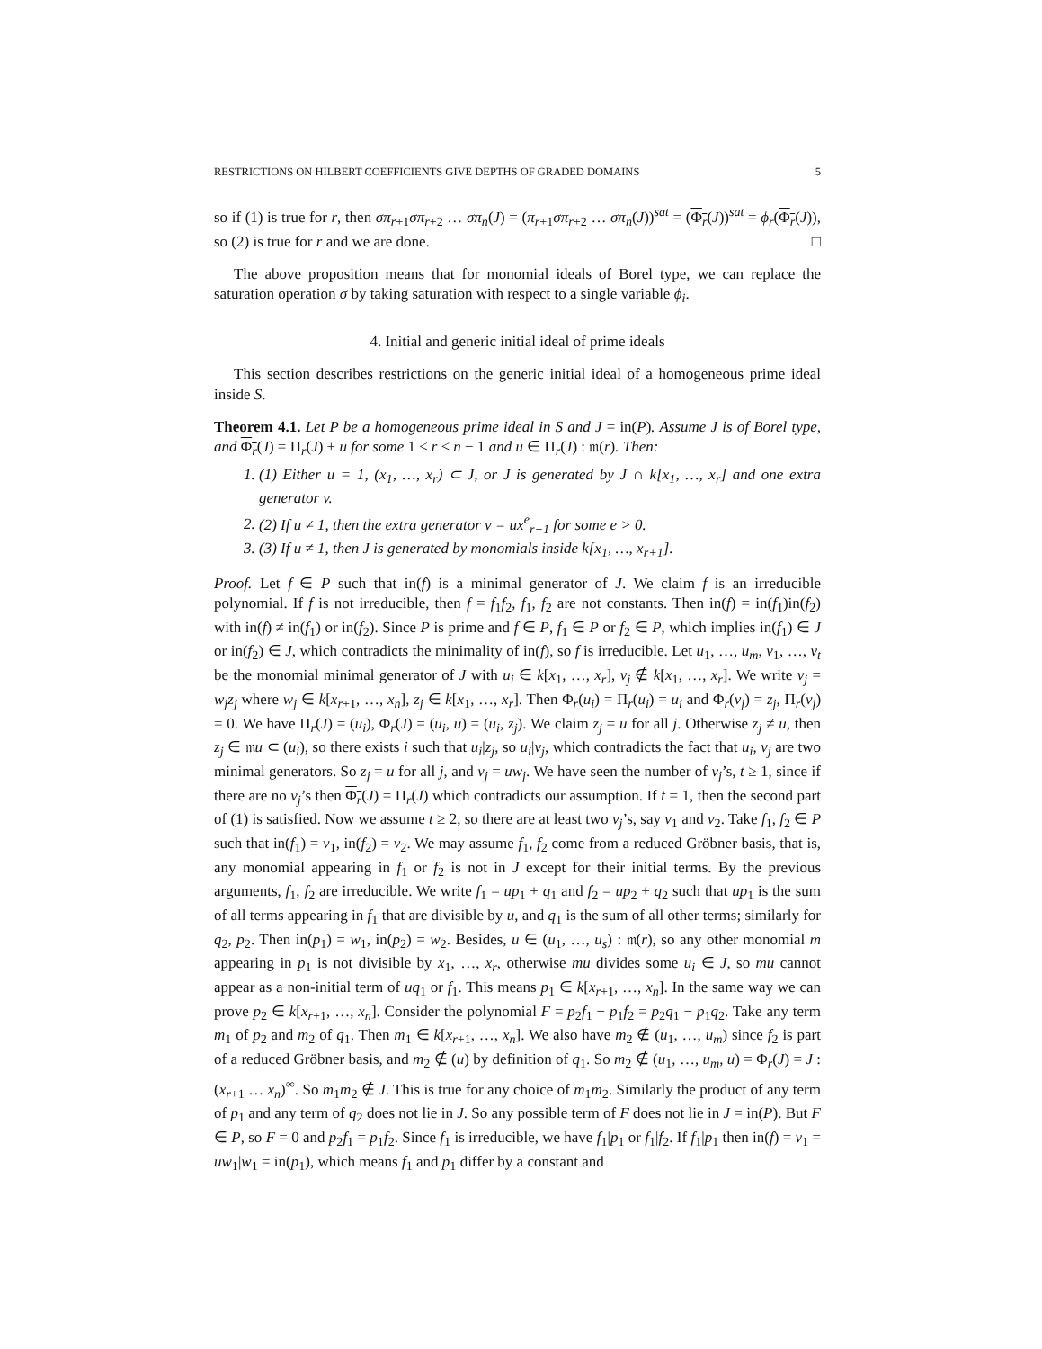RESTRICTIONS ON HILBERT COEFFICIENTS GIVE DEPTHS OF GRADED DOMAINS 5
so if (1) is true for r, then σπ<sub>r+1</sub>σπ<sub>r+2</sub> … σπ<sub>n</sub>(J) = (π<sub>r+1</sub>σπ<sub>r+2</sub> … σπ<sub>n</sub>(J))<sup>sat</sup> = (Φ<sub>r</sub>(J))<sup>sat</sup> = ϕ<sub>r</sub>(Φ<sub>r</sub>(J)), so (2) is true for r and we are done. □
The above proposition means that for monomial ideals of Borel type, we can replace the saturation operation σ by taking saturation with respect to a single variable ϕ<sub>i</sub>.
4. Initial and generic initial ideal of prime ideals
This section describes restrictions on the generic initial ideal of a homogeneous prime ideal inside S.
Theorem 4.1. Let P be a homogeneous prime ideal in S and J = in(P). Assume J is of Borel type, and Φ<sub>r</sub>(J) = Π<sub>r</sub>(J) + u for some 1 ≤ r ≤ n − 1 and u ∈ Π<sub>r</sub>(J) : 𝔪(r). Then:
1. (1) Either u = 1, (x<sub>1</sub>, …, x<sub>r</sub>) ⊂ J, or J is generated by J ∩ k[x<sub>1</sub>, …, x<sub>r</sub>] and one extra generator v.
2. (2) If u ≠ 1, then the extra generator v = ux<sup>e</sup><sub>r+1</sub> for some e > 0.
3. (3) If u ≠ 1, then J is generated by monomials inside k[x<sub>1</sub>, …, x<sub>r+1</sub>].
Proof. Let f ∈ P such that in(f) is a minimal generator of J. We claim f is an irreducible polynomial. If f is not irreducible, then f = f<sub>1</sub>f<sub>2</sub>, f<sub>1</sub>, f<sub>2</sub> are not constants. Then in(f) = in(f<sub>1</sub>)in(f<sub>2</sub>) with in(f) ≠ in(f<sub>1</sub>) or in(f<sub>2</sub>). Since P is prime and f ∈ P, f<sub>1</sub> ∈ P or f<sub>2</sub> ∈ P, which implies in(f<sub>1</sub>) ∈ J or in(f<sub>2</sub>) ∈ J, which contradicts the minimality of in(f), so f is irreducible. Let u<sub>1</sub>, …, u<sub>m</sub>, v<sub>1</sub>, …, v<sub>t</sub> be the monomial minimal generator of J with u<sub>i</sub> ∈ k[x<sub>1</sub>, …, x<sub>r</sub>], v<sub>j</sub> ∉ k[x<sub>1</sub>, …, x<sub>r</sub>]. We write v<sub>j</sub> = w<sub>j</sub>z<sub>j</sub> where w<sub>j</sub> ∈ k[x<sub>r+1</sub>, …, x<sub>n</sub>], z<sub>j</sub> ∈ k[x<sub>1</sub>, …, x<sub>r</sub>]. Then Φ<sub>r</sub>(u<sub>i</sub>) = Π<sub>r</sub>(u<sub>i</sub>) = u<sub>i</sub> and Φ<sub>r</sub>(v<sub>j</sub>) = z<sub>j</sub>, Π<sub>r</sub>(v<sub>j</sub>) = 0. We have Π<sub>r</sub>(J) = (u<sub>i</sub>), Φ<sub>r</sub>(J) = (u<sub>i</sub>, u) = (u<sub>i</sub>, z<sub>j</sub>). We claim z<sub>j</sub> = u for all j. Otherwise z<sub>j</sub> ≠ u, then z<sub>j</sub> ∈ 𝔪u ⊂ (u<sub>i</sub>), so there exists i such that u<sub>i</sub>|z<sub>j</sub>, so u<sub>i</sub>|v<sub>j</sub>, which contradicts the fact that u<sub>i</sub>, v<sub>j</sub> are two minimal generators. So z<sub>j</sub> = u for all j, and v<sub>j</sub> = uw<sub>j</sub>. We have seen the number of v<sub>j</sub>’s, t ≥ 1, since if there are no v<sub>j</sub>’s then Φ<sub>r</sub>(J) = Π<sub>r</sub>(J) which contradicts our assumption. If t = 1, then the second part of (1) is satisfied. Now we assume t ≥ 2, so there are at least two v<sub>j</sub>’s, say v<sub>1</sub> and v<sub>2</sub>. Take f<sub>1</sub>, f<sub>2</sub> ∈ P such that in(f<sub>1</sub>) = v<sub>1</sub>, in(f<sub>2</sub>) = v<sub>2</sub>. We may assume f<sub>1</sub>, f<sub>2</sub> come from a reduced Gröbner basis, that is, any monomial appearing in f<sub>1</sub> or f<sub>2</sub> is not in J except for their initial terms. By the previous arguments, f<sub>1</sub>, f<sub>2</sub> are irreducible. We write f<sub>1</sub> = up<sub>1</sub> + q<sub>1</sub> and f<sub>2</sub> = up<sub>2</sub> + q<sub>2</sub> such that up<sub>1</sub> is the sum of all terms appearing in f<sub>1</sub> that are divisible by u, and q<sub>1</sub> is the sum of all other terms; similarly for q<sub>2</sub>, p<sub>2</sub>. Then in(p<sub>1</sub>) = w<sub>1</sub>, in(p<sub>2</sub>) = w<sub>2</sub>. Besides, u ∈ (u<sub>1</sub>, …, u<sub>s</sub>) : 𝔪(r), so any other monomial m appearing in p<sub>1</sub> is not divisible by x<sub>1</sub>, …, x<sub>r</sub>, otherwise mu divides some u<sub>i</sub> ∈ J, so mu cannot appear as a non-initial term of uq<sub>1</sub> or f<sub>1</sub>. This means p<sub>1</sub> ∈ k[x<sub>r+1</sub>, …, x<sub>n</sub>]. In the same way we can prove p<sub>2</sub> ∈ k[x<sub>r+1</sub>, …, x<sub>n</sub>]. Consider the polynomial F = p<sub>2</sub>f<sub>1</sub> − p<sub>1</sub>f<sub>2</sub> = p<sub>2</sub>q<sub>1</sub> − p<sub>1</sub>q<sub>2</sub>. Take any term m<sub>1</sub> of p<sub>2</sub> and m<sub>2</sub> of q<sub>1</sub>. Then m<sub>1</sub> ∈ k[x<sub>r+1</sub>, …, x<sub>n</sub>]. We also have m<sub>2</sub> ∉ (u<sub>1</sub>, …, u<sub>m</sub>) since f<sub>2</sub> is part of a reduced Gröbner basis, and m<sub>2</sub> ∉ (u) by definition of q<sub>1</sub>. So m<sub>2</sub> ∉ (u<sub>1</sub>, …, u<sub>m</sub>, u) = Φ<sub>r</sub>(J) = J : (x<sub>r+1</sub> … x<sub>n</sub>)<sup>∞</sup>. So m<sub>1</sub>m<sub>2</sub> ∉ J. This is true for any choice of m<sub>1</sub>m<sub>2</sub>. Similarly the product of any term of p<sub>1</sub> and any term of q<sub>2</sub> does not lie in J. So any possible term of F does not lie in J = in(P). But F ∈ P, so F = 0 and p<sub>2</sub>f<sub>1</sub> = p<sub>1</sub>f<sub>2</sub>. Since f<sub>1</sub> is irreducible, we have f<sub>1</sub>|p<sub>1</sub> or f<sub>1</sub>|f<sub>2</sub>. If f<sub>1</sub>|p<sub>1</sub> then in(f) = v<sub>1</sub> = uw<sub>1</sub>|w<sub>1</sub> = in(p<sub>1</sub>), which means f<sub>1</sub> and p<sub>1</sub> differ by a constant and